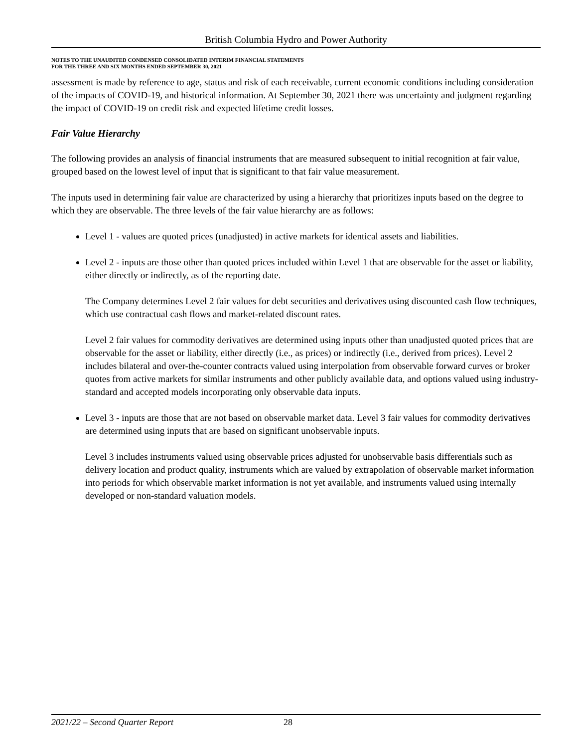British Columbia Hydro and Power Authority
NOTES TO THE UNAUDITED CONDENSED CONSOLIDATED INTERIM FINANCIAL STATEMENTS
FOR THE THREE AND SIX MONTHS ENDED SEPTEMBER 30, 2021
assessment is made by reference to age, status and risk of each receivable, current economic conditions including consideration of the impacts of COVID-19, and historical information. At September 30, 2021 there was uncertainty and judgment regarding the impact of COVID-19 on credit risk and expected lifetime credit losses.
Fair Value Hierarchy
The following provides an analysis of financial instruments that are measured subsequent to initial recognition at fair value, grouped based on the lowest level of input that is significant to that fair value measurement.
The inputs used in determining fair value are characterized by using a hierarchy that prioritizes inputs based on the degree to which they are observable. The three levels of the fair value hierarchy are as follows:
Level 1 - values are quoted prices (unadjusted) in active markets for identical assets and liabilities.
Level 2 - inputs are those other than quoted prices included within Level 1 that are observable for the asset or liability, either directly or indirectly, as of the reporting date.
The Company determines Level 2 fair values for debt securities and derivatives using discounted cash flow techniques, which use contractual cash flows and market-related discount rates.
Level 2 fair values for commodity derivatives are determined using inputs other than unadjusted quoted prices that are observable for the asset or liability, either directly (i.e., as prices) or indirectly (i.e., derived from prices). Level 2 includes bilateral and over-the-counter contracts valued using interpolation from observable forward curves or broker quotes from active markets for similar instruments and other publicly available data, and options valued using industry-standard and accepted models incorporating only observable data inputs.
Level 3 - inputs are those that are not based on observable market data. Level 3 fair values for commodity derivatives are determined using inputs that are based on significant unobservable inputs.
Level 3 includes instruments valued using observable prices adjusted for unobservable basis differentials such as delivery location and product quality, instruments which are valued by extrapolation of observable market information into periods for which observable market information is not yet available, and instruments valued using internally developed or non-standard valuation models.
2021/22 – Second Quarter Report 28